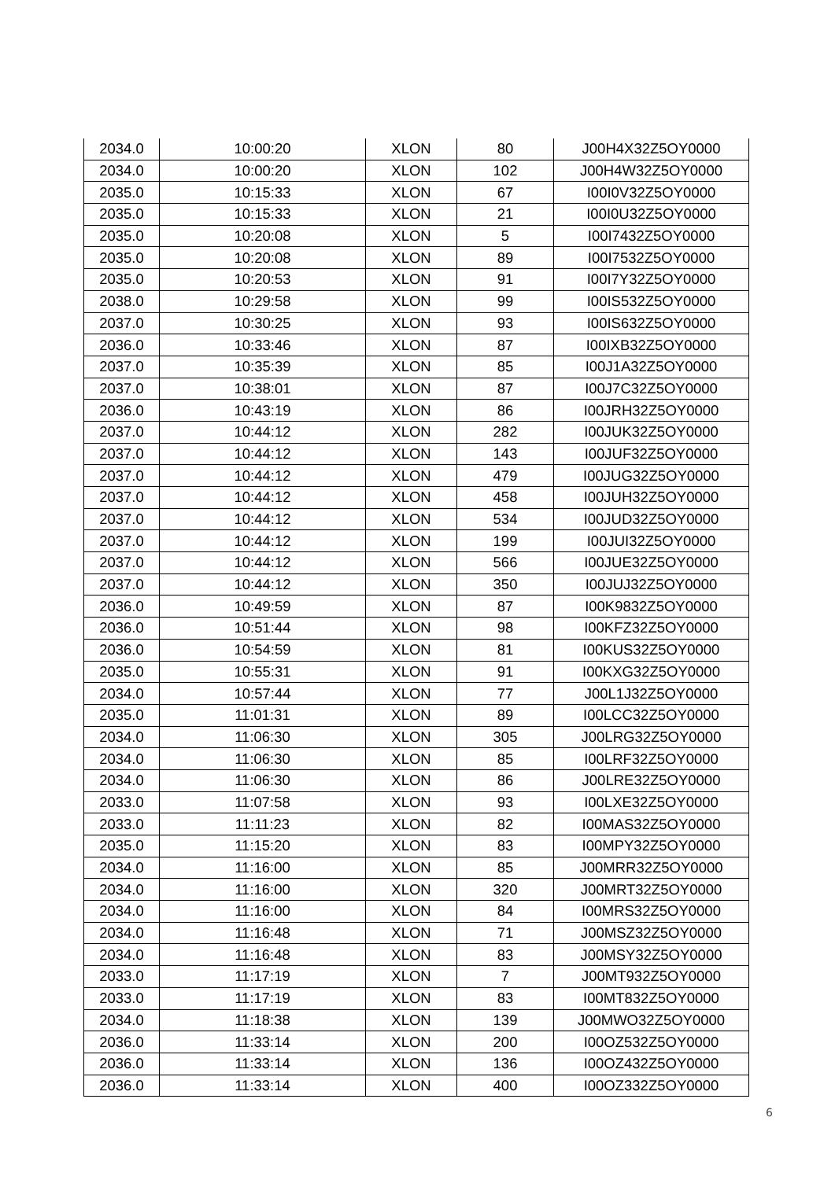| 2034.0 | 10:00:20 | XLON | 80 | J00H4X32Z5OY0000 |
| 2034.0 | 10:00:20 | XLON | 102 | J00H4W32Z5OY0000 |
| 2035.0 | 10:15:33 | XLON | 67 | I00I0V32Z5OY0000 |
| 2035.0 | 10:15:33 | XLON | 21 | I00I0U32Z5OY0000 |
| 2035.0 | 10:20:08 | XLON | 5 | I00I7432Z5OY0000 |
| 2035.0 | 10:20:08 | XLON | 89 | I00I7532Z5OY0000 |
| 2035.0 | 10:20:53 | XLON | 91 | I00I7Y32Z5OY0000 |
| 2038.0 | 10:29:58 | XLON | 99 | I00IS532Z5OY0000 |
| 2037.0 | 10:30:25 | XLON | 93 | I00IS632Z5OY0000 |
| 2036.0 | 10:33:46 | XLON | 87 | I00IXB32Z5OY0000 |
| 2037.0 | 10:35:39 | XLON | 85 | I00J1A32Z5OY0000 |
| 2037.0 | 10:38:01 | XLON | 87 | I00J7C32Z5OY0000 |
| 2036.0 | 10:43:19 | XLON | 86 | I00JRH32Z5OY0000 |
| 2037.0 | 10:44:12 | XLON | 282 | I00JUK32Z5OY0000 |
| 2037.0 | 10:44:12 | XLON | 143 | I00JUF32Z5OY0000 |
| 2037.0 | 10:44:12 | XLON | 479 | I00JUG32Z5OY0000 |
| 2037.0 | 10:44:12 | XLON | 458 | I00JUH32Z5OY0000 |
| 2037.0 | 10:44:12 | XLON | 534 | I00JUD32Z5OY0000 |
| 2037.0 | 10:44:12 | XLON | 199 | I00JUI32Z5OY0000 |
| 2037.0 | 10:44:12 | XLON | 566 | I00JUE32Z5OY0000 |
| 2037.0 | 10:44:12 | XLON | 350 | I00JUJ32Z5OY0000 |
| 2036.0 | 10:49:59 | XLON | 87 | I00K9832Z5OY0000 |
| 2036.0 | 10:51:44 | XLON | 98 | I00KFZ32Z5OY0000 |
| 2036.0 | 10:54:59 | XLON | 81 | I00KUS32Z5OY0000 |
| 2035.0 | 10:55:31 | XLON | 91 | I00KXG32Z5OY0000 |
| 2034.0 | 10:57:44 | XLON | 77 | J00L1J32Z5OY0000 |
| 2035.0 | 11:01:31 | XLON | 89 | I00LCC32Z5OY0000 |
| 2034.0 | 11:06:30 | XLON | 305 | J00LRG32Z5OY0000 |
| 2034.0 | 11:06:30 | XLON | 85 | I00LRF32Z5OY0000 |
| 2034.0 | 11:06:30 | XLON | 86 | J00LRE32Z5OY0000 |
| 2033.0 | 11:07:58 | XLON | 93 | I00LXE32Z5OY0000 |
| 2033.0 | 11:11:23 | XLON | 82 | I00MAS32Z5OY0000 |
| 2035.0 | 11:15:20 | XLON | 83 | I00MPY32Z5OY0000 |
| 2034.0 | 11:16:00 | XLON | 85 | J00MRR32Z5OY0000 |
| 2034.0 | 11:16:00 | XLON | 320 | J00MRT32Z5OY0000 |
| 2034.0 | 11:16:00 | XLON | 84 | I00MRS32Z5OY0000 |
| 2034.0 | 11:16:48 | XLON | 71 | J00MSZ32Z5OY0000 |
| 2034.0 | 11:16:48 | XLON | 83 | J00MSY32Z5OY0000 |
| 2033.0 | 11:17:19 | XLON | 7 | J00MT932Z5OY0000 |
| 2033.0 | 11:17:19 | XLON | 83 | I00MT832Z5OY0000 |
| 2034.0 | 11:18:38 | XLON | 139 | J00MWO32Z5OY0000 |
| 2036.0 | 11:33:14 | XLON | 200 | I00OZ532Z5OY0000 |
| 2036.0 | 11:33:14 | XLON | 136 | I00OZ432Z5OY0000 |
| 2036.0 | 11:33:14 | XLON | 400 | I00OZ332Z5OY0000 |
6